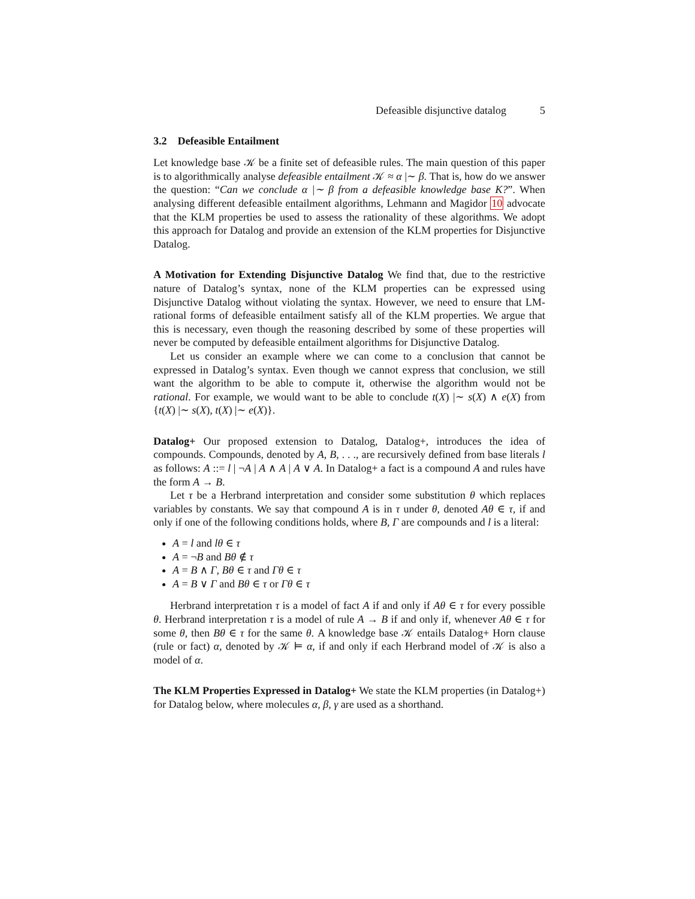Defeasible disjunctive datalog 5
3.2 Defeasible Entailment
Let knowledge base 𝒦 be a finite set of defeasible rules. The main question of this paper is to algorithmically analyse defeasible entailment 𝒦 ≈ α |∼ β. That is, how do we answer the question: “Can we conclude α |∼ β from a defeasible knowledge base K?”. When analysing different defeasible entailment algorithms, Lehmann and Magidor 10 advocate that the KLM properties be used to assess the rationality of these algorithms. We adopt this approach for Datalog and provide an extension of the KLM properties for Disjunctive Datalog.
A Motivation for Extending Disjunctive Datalog We find that, due to the restrictive nature of Datalog’s syntax, none of the KLM properties can be expressed using Disjunctive Datalog without violating the syntax. However, we need to ensure that LM-rational forms of defeasible entailment satisfy all of the KLM properties. We argue that this is necessary, even though the reasoning described by some of these properties will never be computed by defeasible entailment algorithms for Disjunctive Datalog.
Let us consider an example where we can come to a conclusion that cannot be expressed in Datalog’s syntax. Even though we cannot express that conclusion, we still want the algorithm to be able to compute it, otherwise the algorithm would not be rational. For example, we would want to be able to conclude t(X) |∼ s(X) ∧ e(X) from {t(X) |∼ s(X), t(X) |∼ e(X)}.
Datalog+ Our proposed extension to Datalog, Datalog+, introduces the idea of compounds. Compounds, denoted by A, B, . . ., are recursively defined from base literals l as follows: A ::= l | ¬A | A ∧ A | A ∨ A. In Datalog+ a fact is a compound A and rules have the form A → B.
Let τ be a Herbrand interpretation and consider some substitution θ which replaces variables by constants. We say that compound A is in τ under θ, denoted Aθ ∈ τ, if and only if one of the following conditions holds, where B, Γ are compounds and l is a literal:
A = l and lθ ∈ τ
A = ¬B and Bθ ∉ τ
A = B ∧ Γ, Bθ ∈ τ and Γθ ∈ τ
A = B ∨ Γ and Bθ ∈ τ or Γθ ∈ τ
Herbrand interpretation τ is a model of fact A if and only if Aθ ∈ τ for every possible θ. Herbrand interpretation τ is a model of rule A → B if and only if, whenever Aθ ∈ τ for some θ, then Bθ ∈ τ for the same θ. A knowledge base 𝒦 entails Datalog+ Horn clause (rule or fact) α, denoted by 𝒦 ⊨ α, if and only if each Herbrand model of 𝒦 is also a model of α.
The KLM Properties Expressed in Datalog+ We state the KLM properties (in Datalog+) for Datalog below, where molecules α, β, γ are used as a shorthand.